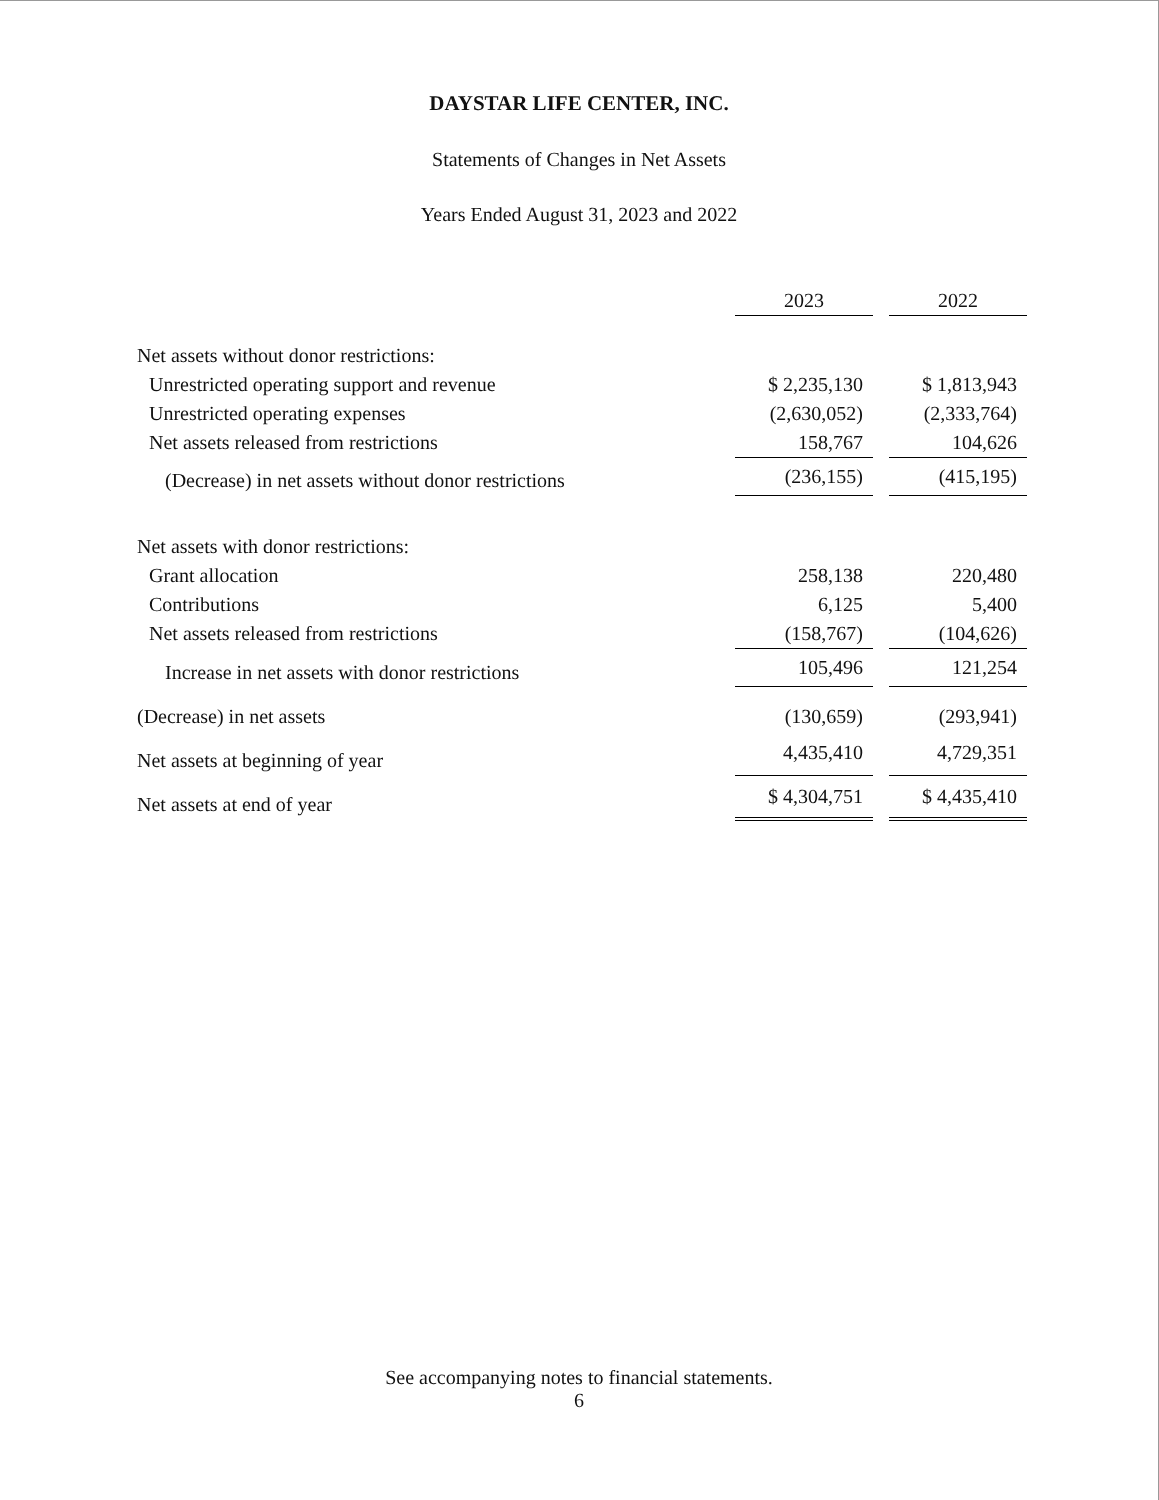DAYSTAR LIFE CENTER, INC.
Statements of Changes in Net Assets
Years Ended August 31, 2023 and 2022
| | 2023 | | 2022 |
| Net assets without donor restrictions: | | | |
| Unrestricted operating support and revenue | $ 2,235,130 | | $ 1,813,943 |
| Unrestricted operating expenses | (2,630,052) | | (2,333,764) |
| Net assets released from restrictions | 158,767 | | 104,626 |
| (Decrease) in net assets without donor restrictions | (236,155) | | (415,195) |
| Net assets with donor restrictions: | | | |
| Grant allocation | 258,138 | | 220,480 |
| Contributions | 6,125 | | 5,400 |
| Net assets released from restrictions | (158,767) | | (104,626) |
| Increase in net assets with donor restrictions | 105,496 | | 121,254 |
| (Decrease) in net assets | (130,659) | | (293,941) |
| Net assets at beginning of year | 4,435,410 | | 4,729,351 |
| Net assets at end of year | $ 4,304,751 | | $ 4,435,410 |
See accompanying notes to financial statements.
6